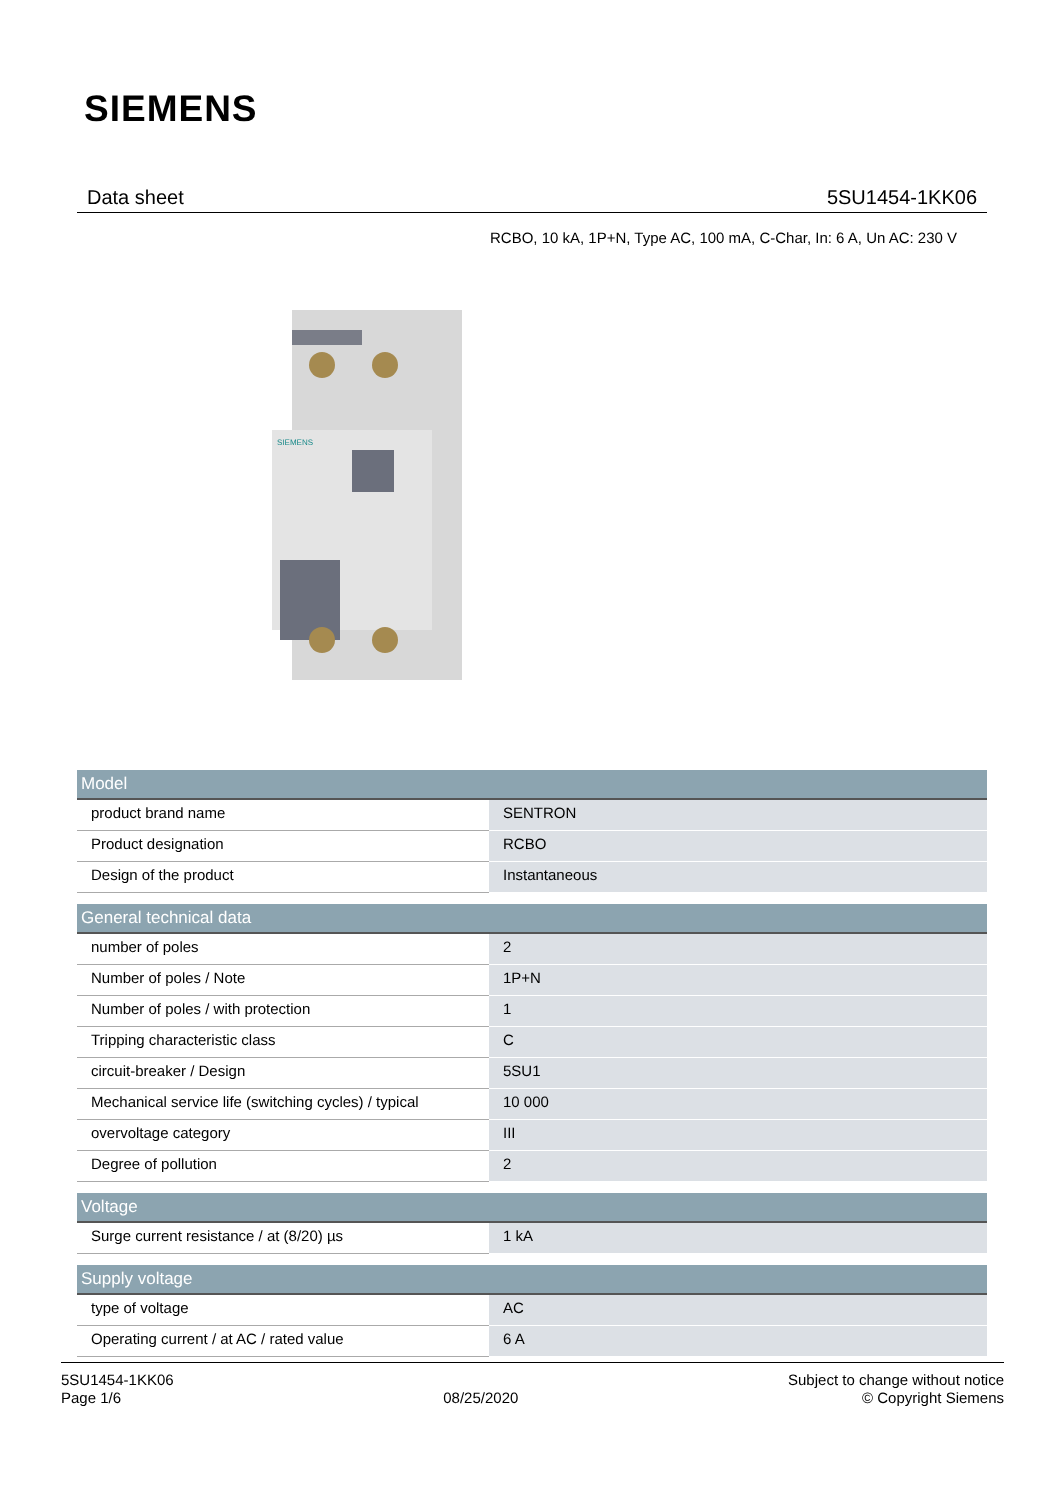SIEMENS
Data sheet 5SU1454-1KK06
RCBO, 10 kA, 1P+N, Type AC, 100 mA, C-Char, In: 6 A, Un AC: 230 V
SIEMENS
| Model | |
| --- | --- |
| product brand name | SENTRON |
| Product designation | RCBO |
| Design of the product | Instantaneous |
| General technical data | |
| --- | --- |
| number of poles | 2 |
| Number of poles / Note | 1P+N |
| Number of poles / with protection | 1 |
| Tripping characteristic class | C |
| circuit-breaker / Design | 5SU1 |
| Mechanical service life (switching cycles) / typical | 10 000 |
| overvoltage category | III |
| Degree of pollution | 2 |
| Voltage | |
| --- | --- |
| Surge current resistance / at (8/20) µs | 1 kA |
| Supply voltage | |
| --- | --- |
| type of voltage | AC |
| Operating current / at AC / rated value | 6 A |
5SU1454-1KK06
Page 1/6
08/25/2020
Subject to change without notice
© Copyright Siemens